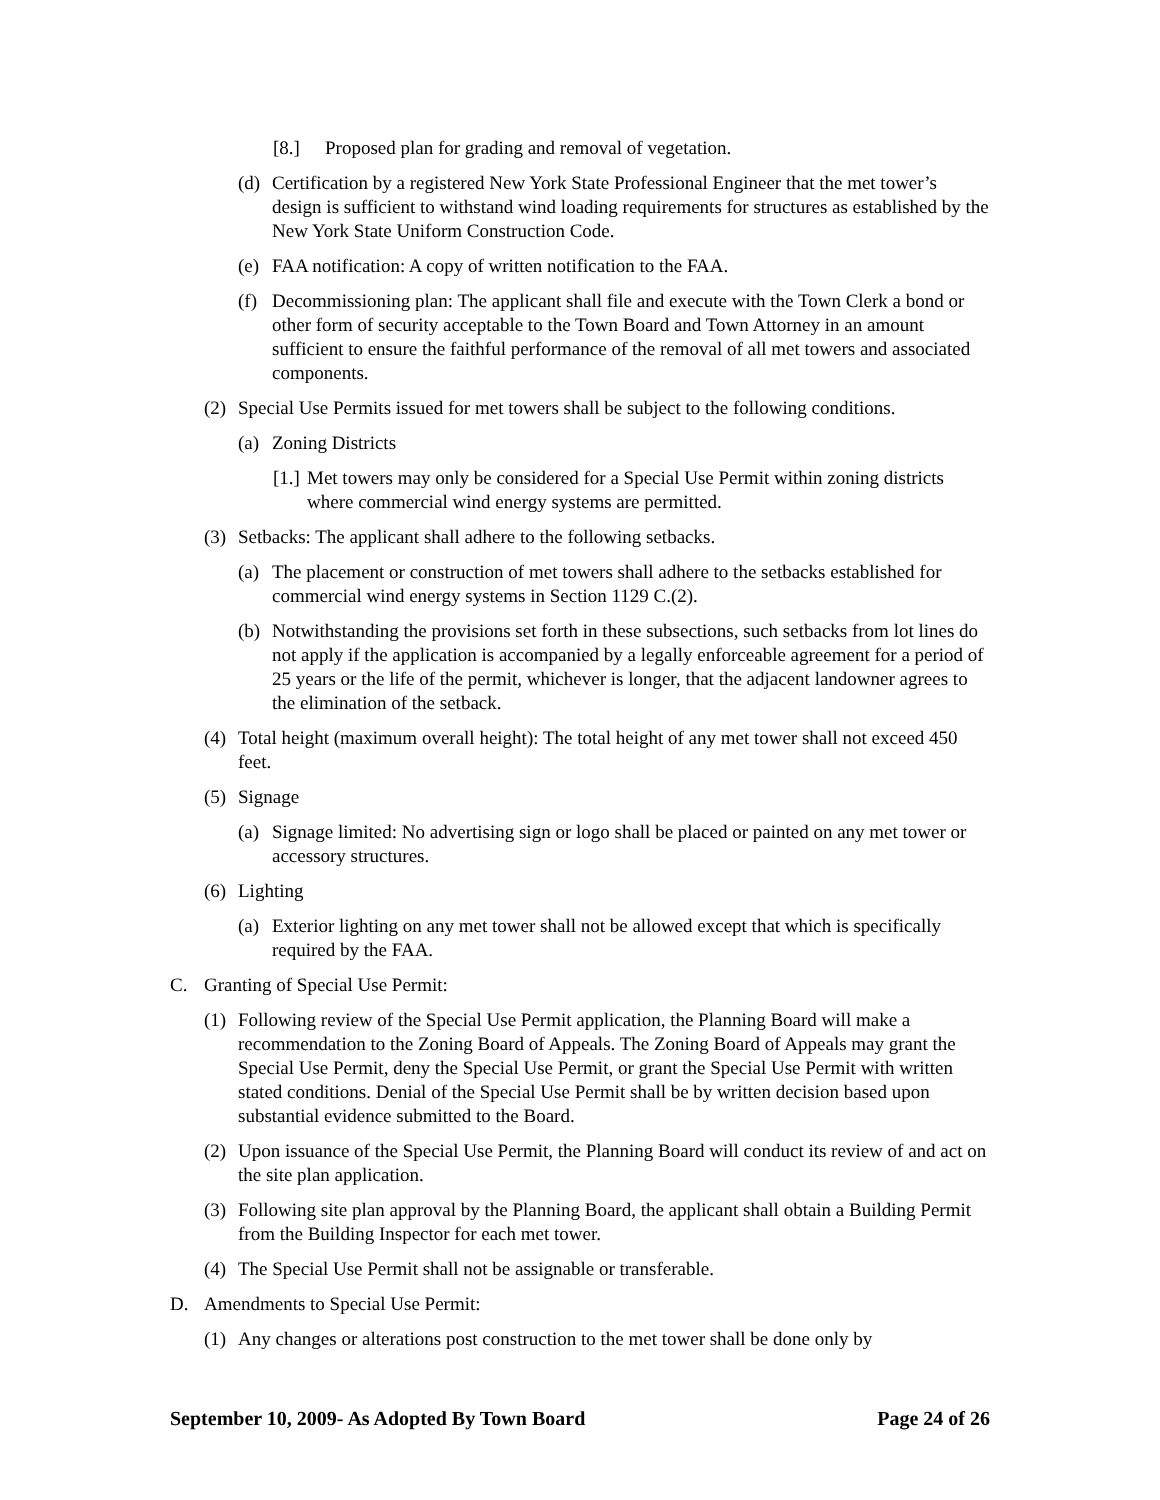[8.] Proposed plan for grading and removal of vegetation.
(d) Certification by a registered New York State Professional Engineer that the met tower’s design is sufficient to withstand wind loading requirements for structures as established by the New York State Uniform Construction Code.
(e) FAA notification: A copy of written notification to the FAA.
(f) Decommissioning plan: The applicant shall file and execute with the Town Clerk a bond or other form of security acceptable to the Town Board and Town Attorney in an amount sufficient to ensure the faithful performance of the removal of all met towers and associated components.
(2) Special Use Permits issued for met towers shall be subject to the following conditions.
(a) Zoning Districts
[1.] Met towers may only be considered for a Special Use Permit within zoning districts where commercial wind energy systems are permitted.
(3) Setbacks: The applicant shall adhere to the following setbacks.
(a) The placement or construction of met towers shall adhere to the setbacks established for commercial wind energy systems in Section 1129 C.(2).
(b) Notwithstanding the provisions set forth in these subsections, such setbacks from lot lines do not apply if the application is accompanied by a legally enforceable agreement for a period of 25 years or the life of the permit, whichever is longer, that the adjacent landowner agrees to the elimination of the setback.
(4) Total height (maximum overall height): The total height of any met tower shall not exceed 450 feet.
(5) Signage
(a) Signage limited: No advertising sign or logo shall be placed or painted on any met tower or accessory structures.
(6) Lighting
(a) Exterior lighting on any met tower shall not be allowed except that which is specifically required by the FAA.
C. Granting of Special Use Permit:
(1) Following review of the Special Use Permit application, the Planning Board will make a recommendation to the Zoning Board of Appeals. The Zoning Board of Appeals may grant the Special Use Permit, deny the Special Use Permit, or grant the Special Use Permit with written stated conditions. Denial of the Special Use Permit shall be by written decision based upon substantial evidence submitted to the Board.
(2) Upon issuance of the Special Use Permit, the Planning Board will conduct its review of and act on the site plan application.
(3) Following site plan approval by the Planning Board, the applicant shall obtain a Building Permit from the Building Inspector for each met tower.
(4) The Special Use Permit shall not be assignable or transferable.
D. Amendments to Special Use Permit:
(1) Any changes or alterations post construction to the met tower shall be done only by
September 10, 2009- As Adopted By Town Board Page 24 of 26